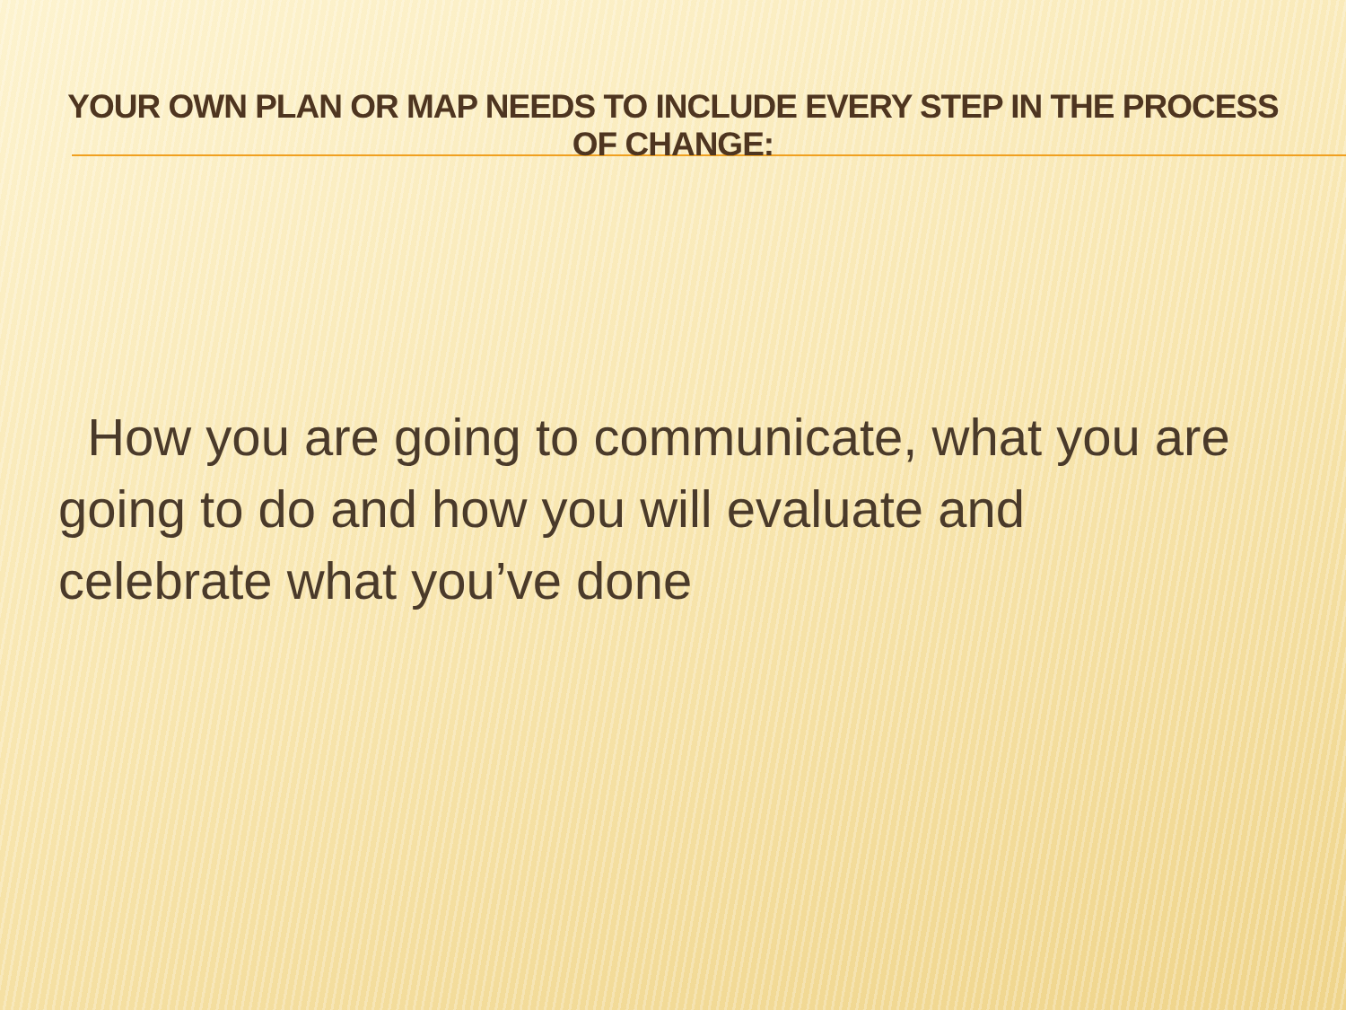YOUR OWN PLAN OR MAP NEEDS TO INCLUDE EVERY STEP IN THE PROCESS OF CHANGE:
How you are going to communicate, what you are going to do and how you will evaluate and celebrate what you’ve done